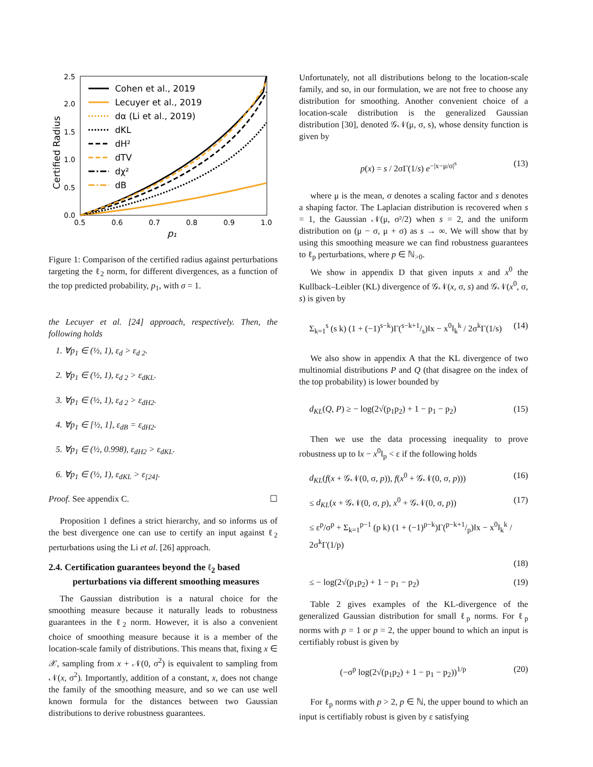2.5
2.0
1.5
1.0
0.5
0.0
0.5
0.6
0.7
0.8
0.9
1.0
p₁
Certified Radius
Cohen et al., 2019
Lecuyer et al., 2019
dα (Li et al., 2019)
dKL
dH²
dTV
dχ²
dB
Figure 1: Comparison of the certified radius against perturbations targeting the ℓ<sub>2</sub> norm, for different divergences, as a function of the top predicted probability, p<sub>1</sub>, with σ = 1.
the Lecuyer et al. [24] approach, respectively. Then, the following holds
1. ∀p<sub>1</sub> ∈ (½, 1), ε<sub>d</sub> > ε<sub>d 2</sub>.
2. ∀p<sub>1</sub> ∈ (½, 1), ε<sub>d 2</sub> > ε<sub>dKL</sub>.
3. ∀p<sub>1</sub> ∈ (½, 1), ε<sub>d 2</sub> > ε<sub>dH2</sub>.
4. ∀p<sub>1</sub> ∈ [½, 1], ε<sub>dB</sub> = ε<sub>dH2</sub>.
5. ∀p<sub>1</sub> ∈ (½, 0.998), ε<sub>dH2</sub> > ε<sub>dKL</sub>.
6. ∀p<sub>1</sub> ∈ (½, 1), ε<sub>dKL</sub> > ε<sub>[24]</sub>.
Proof. See appendix C. ☐
Proposition 1 defines a strict hierarchy, and so informs us of the best divergence one can use to certify an input against ℓ<sub>2</sub> perturbations using the Li et al. [26] approach.
2.4. Certification guarantees beyond the ℓ<sub>2</sub> based perturbations via different smoothing measures
The Gaussian distribution is a natural choice for the smoothing measure because it naturally leads to robustness guarantees in the ℓ<sub>2</sub> norm. However, it is also a convenient choice of smoothing measure because it is a member of the location-scale family of distributions. This means that, fixing x ∈ 𝒳, sampling from x + 𝒩(0, σ<sup>2</sup>) is equivalent to sampling from 𝒩(x, σ<sup>2</sup>). Importantly, addition of a constant, x, does not change the family of the smoothing measure, and so we can use well known formula for the distances between two Gaussian distributions to derive robustness guarantees.
Unfortunately, not all distributions belong to the location-scale family, and so, in our formulation, we are not free to choose any distribution for smoothing. Another convenient choice of a location-scale distribution is the generalized Gaussian distribution [30], denoted 𝒢𝒩(μ, σ, s), whose density function is given by
p(x) = s / 2σΓ(1/s) e<sup>−|x−μ/σ|<sup>s</sup></sup> (13)
where μ is the mean, σ denotes a scaling factor and s denotes a shaping factor. The Laplacian distribution is recovered when s = 1, the Gaussian 𝒩(μ, σ²/2) when s = 2, and the uniform distribution on (μ − σ, μ + σ) as s → ∞. We will show that by using this smoothing measure we can find robustness guarantees to ℓ<sub>p</sub> perturbations, where p ∈ ℕ<sub>>0</sub>.
We show in appendix D that given inputs x and x<sup>0</sup> the Kullback–Leibler (KL) divergence of 𝒢𝒩(x, σ, s) and 𝒢𝒩(x<sup>0</sup>, σ, s) is given by
Σ<sub>k=1</sub><sup>s</sup> (s k) (1 + (−1)<sup>s−k</sup>)Γ(s−k+1/s)‖x − x<sup>0</sup>‖<sub>k</sub><sup>k</sup> / 2σ<sup>k</sup>Γ(1/s) (14)
We also show in appendix A that the KL divergence of two multinomial distributions P and Q (that disagree on the index of the top probability) is lower bounded by
d<sub>KL</sub>(Q, P) ≥ − log(2√(p<sub>1</sub>p<sub>2</sub>) + 1 − p<sub>1</sub> − p<sub>2</sub>) (15)
Then we use the data processing inequality to prove robustness up to ‖x − x<sup>0</sup>‖<sub>p</sub> < ε if the following holds
d<sub>KL</sub>(f(x + 𝒢𝒩(0, σ, p)), f(x<sup>0</sup> + 𝒢𝒩(0, σ, p))) (16)
≤ d<sub>KL</sub>(x + 𝒢𝒩(0, σ, p), x<sup>0</sup> + 𝒢𝒩(0, σ, p)) (17)
≤ ε<sup>p</sup>/σ<sup>p</sup> + Σ<sub>k=1</sub><sup>p−1</sup> (p k) (1 + (−1)<sup>p−k</sup>)Γ(p−k+1/p)‖x − x<sup>0</sup>‖<sub>k</sub><sup>k</sup> / 2σ<sup>k</sup>Γ(1/p)
(18)
≤ − log(2√(p<sub>1</sub>p<sub>2</sub>) + 1 − p<sub>1</sub> − p<sub>2</sub>) (19)
Table 2 gives examples of the KL-divergence of the generalized Gaussian distribution for small ℓ<sub>p</sub> norms. For ℓ<sub>p</sub> norms with p = 1 or p = 2, the upper bound to which an input is certifiably robust is given by
(−σ<sup>p</sup> log(2√(p<sub>1</sub>p<sub>2</sub>) + 1 − p<sub>1</sub> − p<sub>2</sub>))<sup>1/p</sup> (20)
For ℓ<sub>p</sub> norms with p > 2, p ∈ ℕ, the upper bound to which an input is certifiably robust is given by ε satisfying